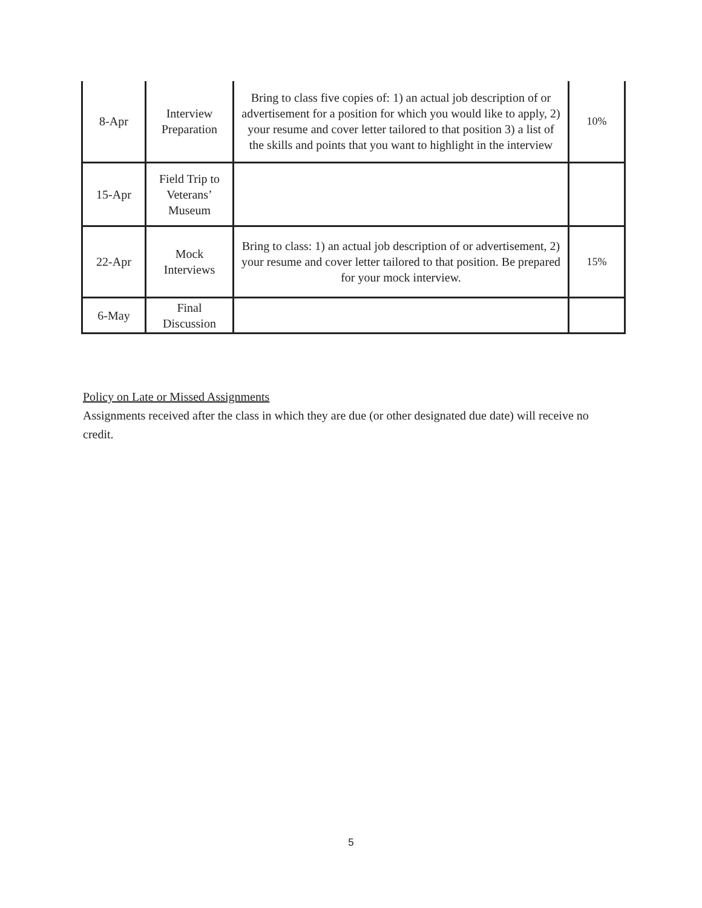| 8-Apr | Interview Preparation | Bring to class five copies of: 1) an actual job description of or advertisement for a position for which you would like to apply, 2) your resume and cover letter tailored to that position 3) a list of the skills and points that you want to highlight in the interview | 10% |
| 15-Apr | Field Trip to Veterans’ Museum | | |
| 22-Apr | Mock Interviews | Bring to class: 1) an actual job description of or advertisement, 2) your resume and cover letter tailored to that position. Be prepared for your mock interview. | 15% |
| 6-May | Final Discussion | | |
Policy on Late or Missed Assignments
Assignments received after the class in which they are due (or other designated due date) will receive no credit.
5